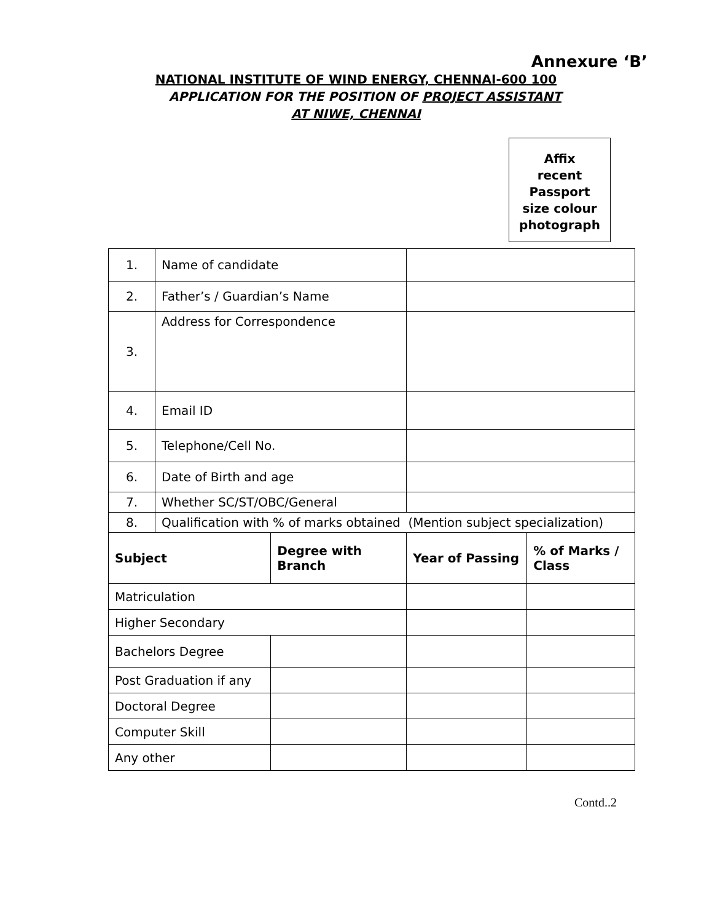Annexure ‘B’
NATIONAL INSTITUTE OF WIND ENERGY, CHENNAI-600 100
APPLICATION FOR THE POSITION OF PROJECT ASSISTANT
AT NIWE, CHENNAI
Affix
recent
Passport
size colour
photograph
| 1. | Name of candidate | | | |
| 2. | Father’s / Guardian’s Name | | | |
| 3. | Address for Correspondence | | | |
| 4. | Email ID | | | |
| 5. | Telephone/Cell No. | | | |
| 6. | Date of Birth and age | | | |
| 7. | Whether SC/ST/OBC/General | | | |
| 8. | Qualification with % of marks obtained (Mention subject specialization) | | | |
| Subject | | Degree with Branch | Year of Passing | % of Marks / Class |
| Matriculation | | | | |
| Higher Secondary | | | | |
| Bachelors Degree | | | | |
| Post Graduation if any | | | | |
| Doctoral Degree | | | | |
| Computer Skill | | | | |
| Any other | | | | |
Contd..2